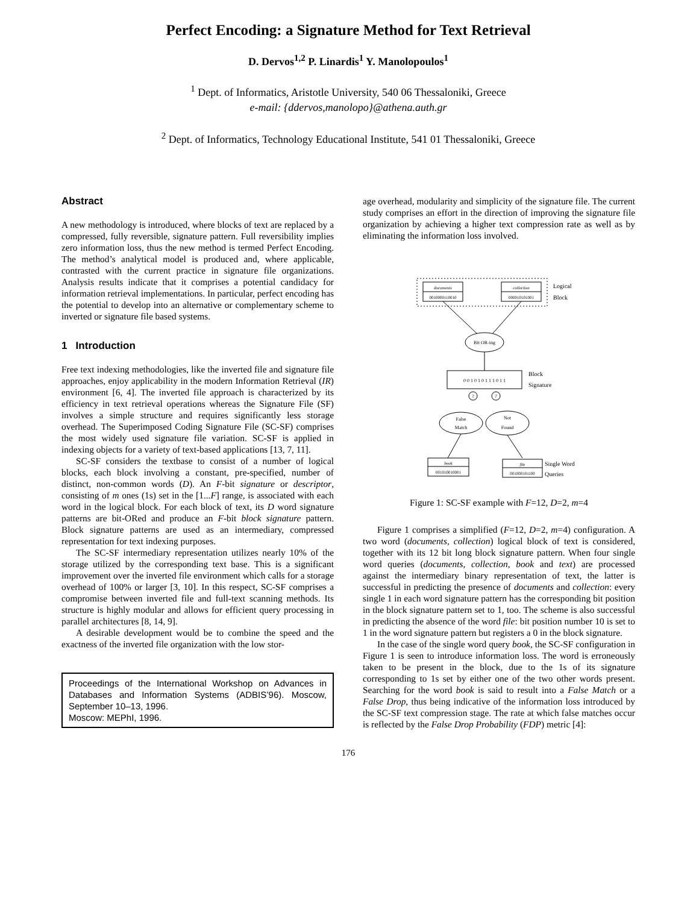Perfect Encoding: a Signature Method for Text Retrieval
D. Dervos<sup>1,2</sup> P. Linardis<sup>1</sup> Y. Manolopoulos<sup>1</sup>
<sup>1</sup> Dept. of Informatics, Aristotle University, 540 06 Thessaloniki, Greece
e-mail: {ddervos,manolopo}@athena.auth.gr
<sup>2</sup> Dept. of Informatics, Technology Educational Institute, 541 01 Thessaloniki, Greece
Abstract
A new methodology is introduced, where blocks of text are replaced by a compressed, fully reversible, signature pattern. Full reversibility implies zero information loss, thus the new method is termed Perfect Encoding. The method’s analytical model is produced and, where applicable, contrasted with the current practice in signature file organizations. Analysis results indicate that it comprises a potential candidacy for information retrieval implementations. In particular, perfect encoding has the potential to develop into an alternative or complementary scheme to inverted or signature file based systems.
1 Introduction
Free text indexing methodologies, like the inverted file and signature file approaches, enjoy applicability in the modern Information Retrieval (IR) environment [6, 4]. The inverted file approach is characterized by its efficiency in text retrieval operations whereas the Signature File (SF) involves a simple structure and requires significantly less storage overhead. The Superimposed Coding Signature File (SC-SF) comprises the most widely used signature file variation. SC-SF is applied in indexing objects for a variety of text-based applications [13, 7, 11].
SC-SF considers the textbase to consist of a number of logical blocks, each block involving a constant, pre-specified, number of distinct, non-common words (D). An F-bit signature or descriptor, consisting of m ones (1s) set in the [1...F] range, is associated with each word in the logical block. For each block of text, its D word signature patterns are bit-ORed and produce an F-bit block signature pattern. Block signature patterns are used as an intermediary, compressed representation for text indexing purposes.
The SC-SF intermediary representation utilizes nearly 10% of the storage utilized by the corresponding text base. This is a significant improvement over the inverted file environment which calls for a storage overhead of 100% or larger [3, 10]. In this respect, SC-SF comprises a compromise between inverted file and full-text scanning methods. Its structure is highly modular and allows for efficient query processing in parallel architectures [8, 14, 9].
A desirable development would be to combine the speed and the exactness of the inverted file organization with the low stor-
Proceedings of the International Workshop on Advances in Databases and Information Systems (ADBIS’96). Moscow, September 10–13, 1996.
Moscow: MEPhI, 1996.
age overhead, modularity and simplicity of the signature file. The current study comprises an effort in the direction of improving the signature file organization by achieving a higher text compression rate as well as by eliminating the information loss involved.
documents
0010000110010
collection
000010101001
Logical
Block
Bit OR-ing
0 0 1 0 1 0 1 1 1 0 1 1
Block
Signature
?
?
False
Match
Not
Found
book
001010010001
file
001000101100
Single Word
Queries
Figure 1: SC-SF example with F=12, D=2, m=4
Figure 1 comprises a simplified (F=12, D=2, m=4) configuration. A two word (documents, collection) logical block of text is considered, together with its 12 bit long block signature pattern. When four single word queries (documents, collection, book and text) are processed against the intermediary binary representation of text, the latter is successful in predicting the presence of documents and collection: every single 1 in each word signature pattern has the corresponding bit position in the block signature pattern set to 1, too. The scheme is also successful in predicting the absence of the word file: bit position number 10 is set to 1 in the word signature pattern but registers a 0 in the block signature.
In the case of the single word query book, the SC-SF configuration in Figure 1 is seen to introduce information loss. The word is erroneously taken to be present in the block, due to the 1s of its signature corresponding to 1s set by either one of the two other words present. Searching for the word book is said to result into a False Match or a False Drop, thus being indicative of the information loss introduced by the SC-SF text compression stage. The rate at which false matches occur is reflected by the False Drop Probability (FDP) metric [4]:
176